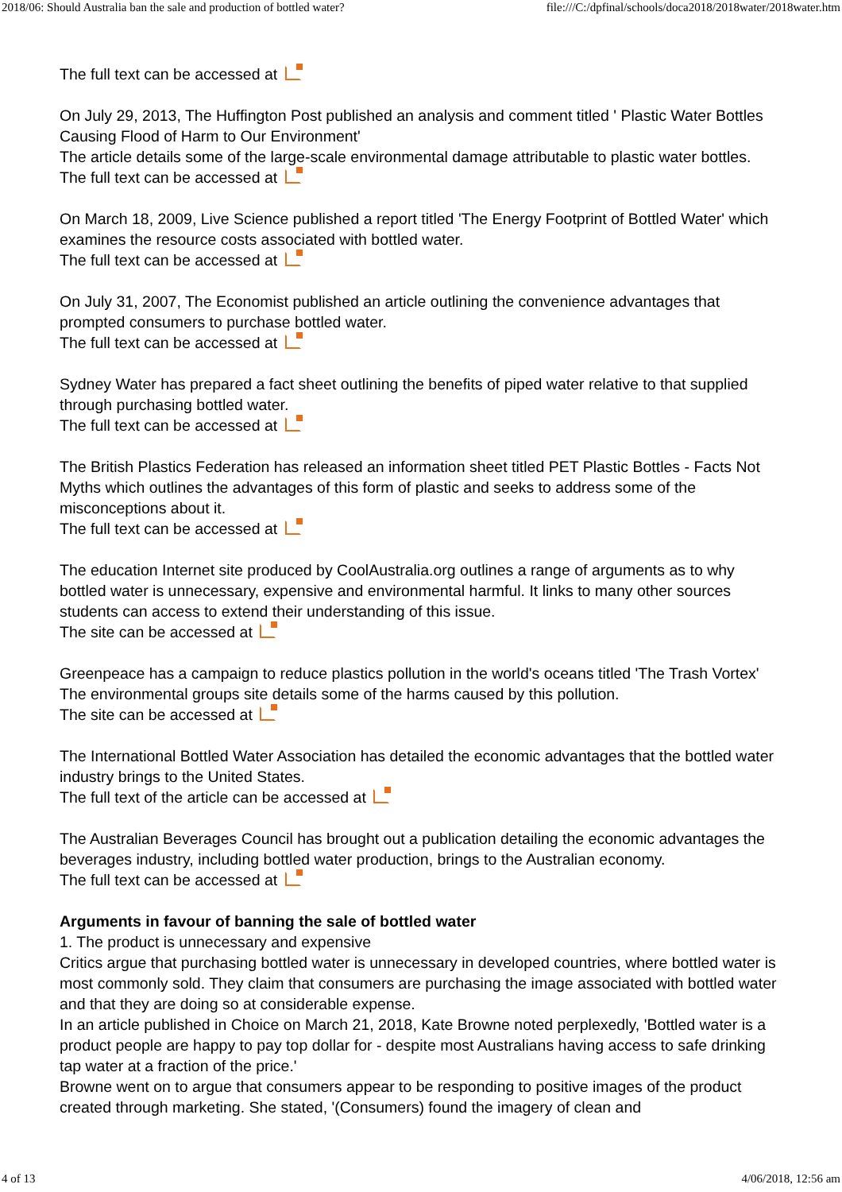2018/06: Should Australia ban the sale and production of bottled water? file:///C:/dpfinal/schools/doca2018/2018water/2018water.htm
The full text can be accessed at
On July 29, 2013, The Huffington Post published an analysis and comment titled ' Plastic Water Bottles Causing Flood of Harm to Our Environment'
The article details some of the large-scale environmental damage attributable to plastic water bottles.
The full text can be accessed at
On March 18, 2009, Live Science published a report titled 'The Energy Footprint of Bottled Water' which examines the resource costs associated with bottled water.
The full text can be accessed at
On July 31, 2007, The Economist published an article outlining the convenience advantages that prompted consumers to purchase bottled water.
The full text can be accessed at
Sydney Water has prepared a fact sheet outlining the benefits of piped water relative to that supplied through purchasing bottled water.
The full text can be accessed at
The British Plastics Federation has released an information sheet titled PET Plastic Bottles - Facts Not Myths which outlines the advantages of this form of plastic and seeks to address some of the misconceptions about it.
The full text can be accessed at
The education Internet site produced by CoolAustralia.org outlines a range of arguments as to why bottled water is unnecessary, expensive and environmental harmful. It links to many other sources students can access to extend their understanding of this issue.
The site can be accessed at
Greenpeace has a campaign to reduce plastics pollution in the world's oceans titled 'The Trash Vortex' The environmental groups site details some of the harms caused by this pollution.
The site can be accessed at
The International Bottled Water Association has detailed the economic advantages that the bottled water industry brings to the United States.
The full text of the article can be accessed at
The Australian Beverages Council has brought out a publication detailing the economic advantages the beverages industry, including bottled water production, brings to the Australian economy.
The full text can be accessed at
Arguments in favour of banning the sale of bottled water
1. The product is unnecessary and expensive
Critics argue that purchasing bottled water is unnecessary in developed countries, where bottled water is most commonly sold. They claim that consumers are purchasing the image associated with bottled water and that they are doing so at considerable expense.
In an article published in Choice on March 21, 2018, Kate Browne noted perplexedly, 'Bottled water is a product people are happy to pay top dollar for - despite most Australians having access to safe drinking tap water at a fraction of the price.'
Browne went on to argue that consumers appear to be responding to positive images of the product created through marketing. She stated, '(Consumers) found the imagery of clean and
4 of 13 4/06/2018, 12:56 am